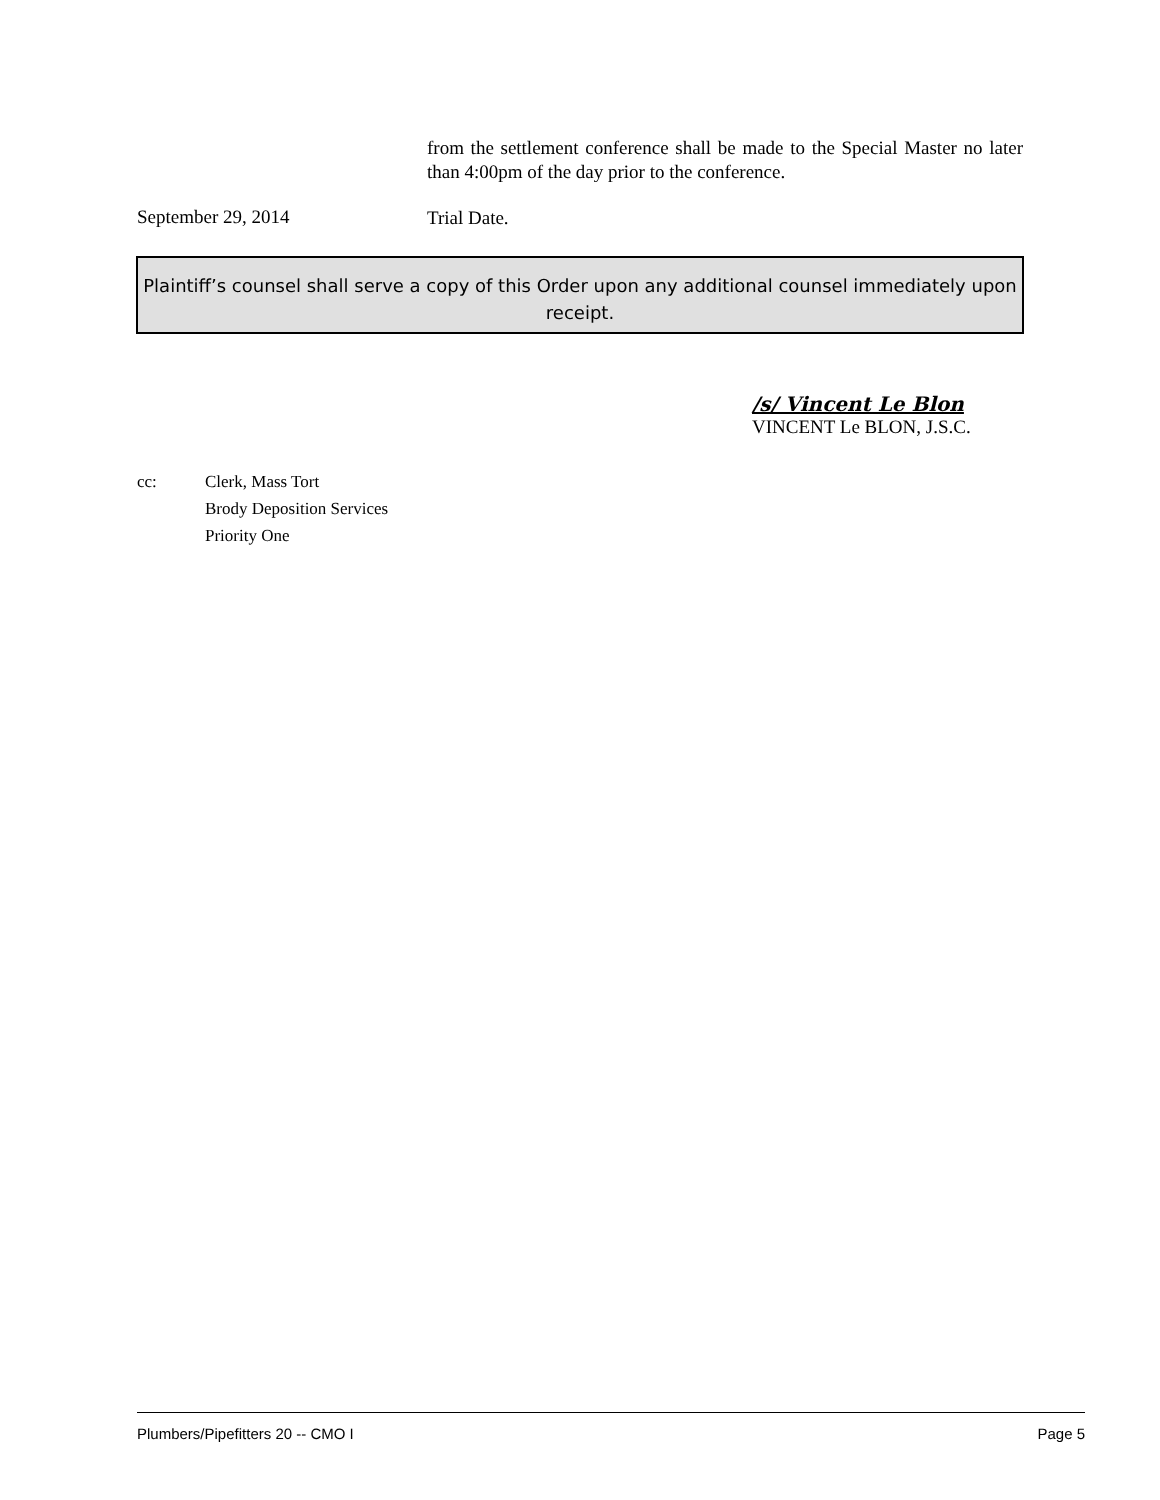from the settlement conference shall be made to the Special Master no later than 4:00pm of the day prior to the conference.
September 29, 2014
Trial Date.
Plaintiff’s counsel shall serve a copy of this Order upon any additional counsel immediately upon receipt.
/s/ Vincent Le Blon
VINCENT Le BLON, J.S.C.
cc: Clerk, Mass Tort
Brody Deposition Services
Priority One
Plumbers/Pipefitters 20 -- CMO I Page 5